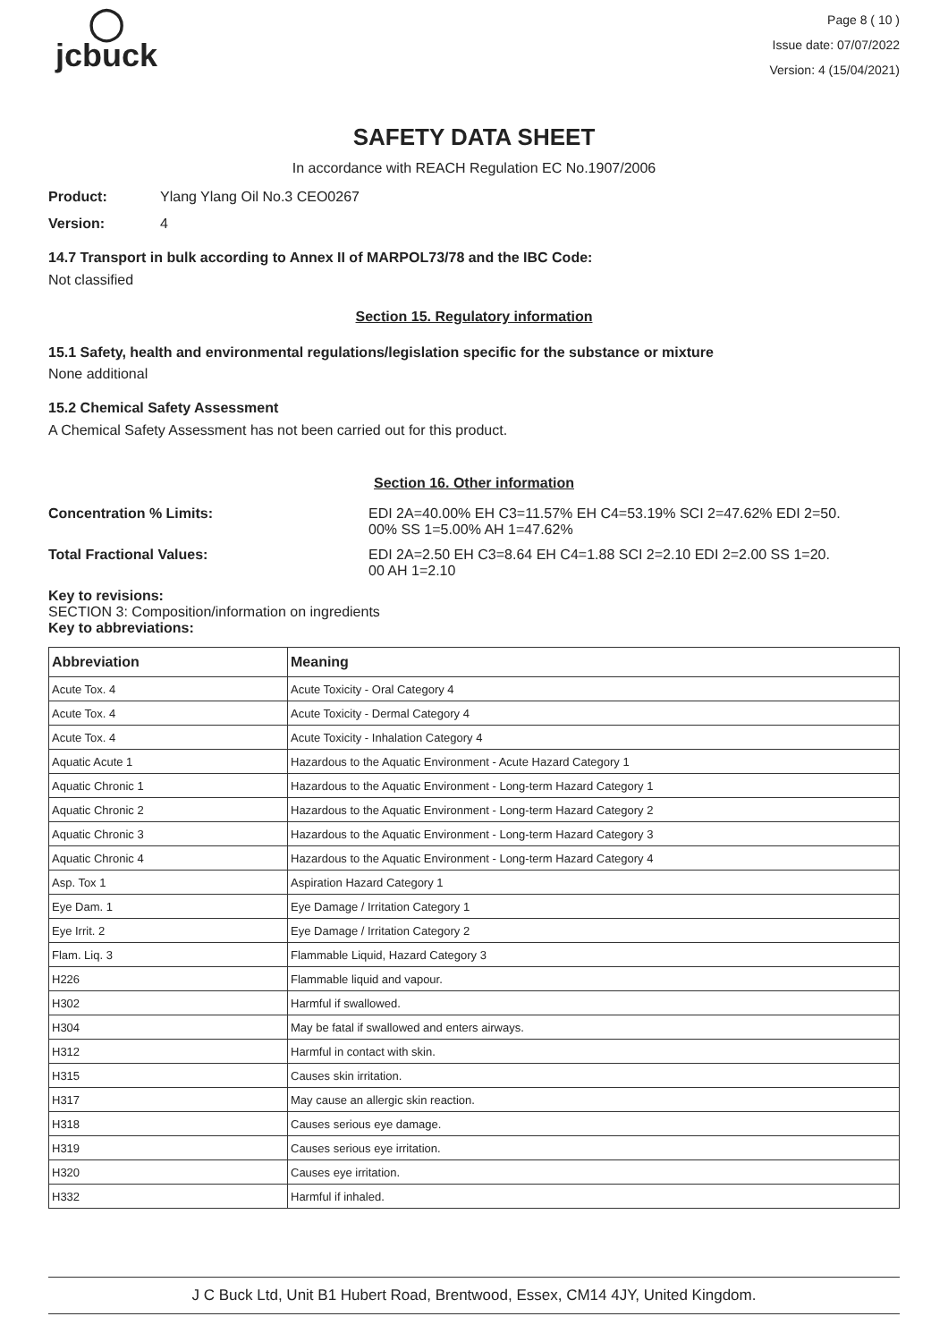◯
jcbuck
Page 8 ( 10 )
Issue date: 07/07/2022
Version: 4 (15/04/2021)
SAFETY DATA SHEET
In accordance with REACH Regulation EC No.1907/2006
Product: Ylang Ylang Oil No.3 CEO0267
Version: 4
14.7 Transport in bulk according to Annex II of MARPOL73/78 and the IBC Code:
Not classified
Section 15. Regulatory information
15.1 Safety, health and environmental regulations/legislation specific for the substance or mixture
None additional
15.2 Chemical Safety Assessment
A Chemical Safety Assessment has not been carried out for this product.
Section 16. Other information
Concentration % Limits: EDI 2A=40.00% EH C3=11.57% EH C4=53.19% SCI 2=47.62% EDI 2=50.
00% SS 1=5.00% AH 1=47.62%
Total Fractional Values: EDI 2A=2.50 EH C3=8.64 EH C4=1.88 SCI 2=2.10 EDI 2=2.00 SS 1=20.
00 AH 1=2.10
Key to revisions:
SECTION 3: Composition/information on ingredients
Key to abbreviations:
| Abbreviation | Meaning |
| --- | --- |
| Acute Tox. 4 | Acute Toxicity - Oral Category 4 |
| Acute Tox. 4 | Acute Toxicity - Dermal Category 4 |
| Acute Tox. 4 | Acute Toxicity - Inhalation Category 4 |
| Aquatic Acute 1 | Hazardous to the Aquatic Environment - Acute Hazard Category 1 |
| Aquatic Chronic 1 | Hazardous to the Aquatic Environment - Long-term Hazard Category 1 |
| Aquatic Chronic 2 | Hazardous to the Aquatic Environment - Long-term Hazard Category 2 |
| Aquatic Chronic 3 | Hazardous to the Aquatic Environment - Long-term Hazard Category 3 |
| Aquatic Chronic 4 | Hazardous to the Aquatic Environment - Long-term Hazard Category 4 |
| Asp. Tox 1 | Aspiration Hazard Category 1 |
| Eye Dam. 1 | Eye Damage / Irritation Category 1 |
| Eye Irrit. 2 | Eye Damage / Irritation Category 2 |
| Flam. Liq. 3 | Flammable Liquid, Hazard Category 3 |
| H226 | Flammable liquid and vapour. |
| H302 | Harmful if swallowed. |
| H304 | May be fatal if swallowed and enters airways. |
| H312 | Harmful in contact with skin. |
| H315 | Causes skin irritation. |
| H317 | May cause an allergic skin reaction. |
| H318 | Causes serious eye damage. |
| H319 | Causes serious eye irritation. |
| H320 | Causes eye irritation. |
| H332 | Harmful if inhaled. |
J C Buck Ltd, Unit B1 Hubert Road, Brentwood, Essex, CM14 4JY, United Kingdom.